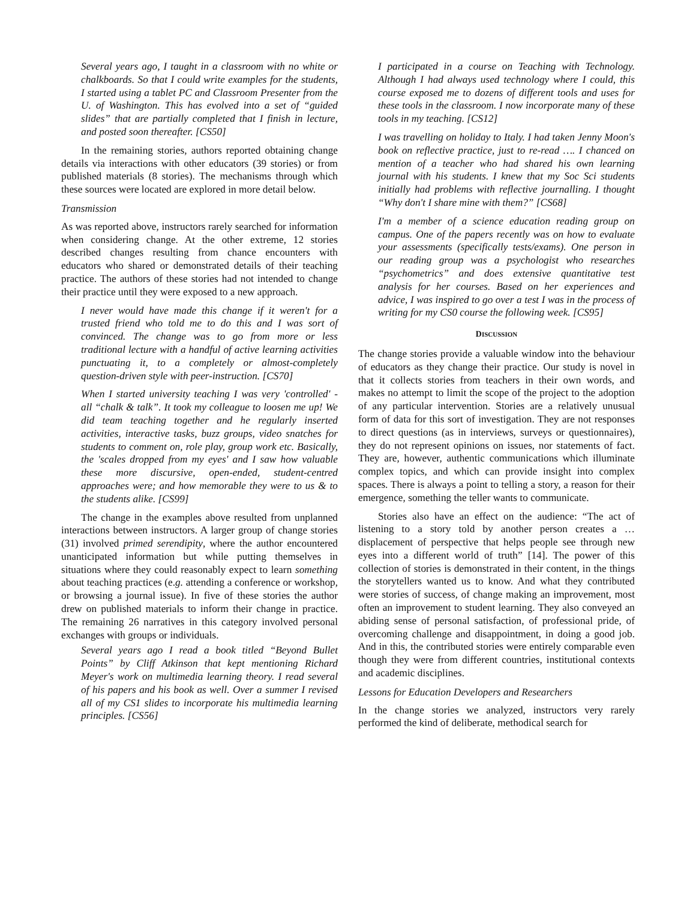Several years ago, I taught in a classroom with no white or chalkboards. So that I could write examples for the students, I started using a tablet PC and Classroom Presenter from the U. of Washington. This has evolved into a set of “guided slides” that are partially completed that I finish in lecture, and posted soon thereafter. [CS50]
In the remaining stories, authors reported obtaining change details via interactions with other educators (39 stories) or from published materials (8 stories). The mechanisms through which these sources were located are explored in more detail below.
Transmission
As was reported above, instructors rarely searched for information when considering change. At the other extreme, 12 stories described changes resulting from chance encounters with educators who shared or demonstrated details of their teaching practice. The authors of these stories had not intended to change their practice until they were exposed to a new approach.
I never would have made this change if it weren't for a trusted friend who told me to do this and I was sort of convinced. The change was to go from more or less traditional lecture with a handful of active learning activities punctuating it, to a completely or almost-completely question-driven style with peer-instruction. [CS70]
When I started university teaching I was very 'controlled' - all “chalk & talk”. It took my colleague to loosen me up! We did team teaching together and he regularly inserted activities, interactive tasks, buzz groups, video snatches for students to comment on, role play, group work etc. Basically, the 'scales dropped from my eyes' and I saw how valuable these more discursive, open-ended, student-centred approaches were; and how memorable they were to us & to the students alike. [CS99]
The change in the examples above resulted from unplanned interactions between instructors. A larger group of change stories (31) involved primed serendipity, where the author encountered unanticipated information but while putting themselves in situations where they could reasonably expect to learn something about teaching practices (e.g. attending a conference or workshop, or browsing a journal issue). In five of these stories the author drew on published materials to inform their change in practice. The remaining 26 narratives in this category involved personal exchanges with groups or individuals.
Several years ago I read a book titled “Beyond Bullet Points” by Cliff Atkinson that kept mentioning Richard Meyer's work on multimedia learning theory. I read several of his papers and his book as well. Over a summer I revised all of my CS1 slides to incorporate his multimedia learning principles. [CS56]
I participated in a course on Teaching with Technology. Although I had always used technology where I could, this course exposed me to dozens of different tools and uses for these tools in the classroom. I now incorporate many of these tools in my teaching. [CS12]
I was travelling on holiday to Italy. I had taken Jenny Moon's book on reflective practice, just to re-read …. I chanced on mention of a teacher who had shared his own learning journal with his students. I knew that my Soc Sci students initially had problems with reflective journalling. I thought “Why don't I share mine with them?” [CS68]
I'm a member of a science education reading group on campus. One of the papers recently was on how to evaluate your assessments (specifically tests/exams). One person in our reading group was a psychologist who researches “psychometrics” and does extensive quantitative test analysis for her courses. Based on her experiences and advice, I was inspired to go over a test I was in the process of writing for my CS0 course the following week. [CS95]
DISCUSSION
The change stories provide a valuable window into the behaviour of educators as they change their practice. Our study is novel in that it collects stories from teachers in their own words, and makes no attempt to limit the scope of the project to the adoption of any particular intervention. Stories are a relatively unusual form of data for this sort of investigation. They are not responses to direct questions (as in interviews, surveys or questionnaires), they do not represent opinions on issues, nor statements of fact. They are, however, authentic communications which illuminate complex topics, and which can provide insight into complex spaces. There is always a point to telling a story, a reason for their emergence, something the teller wants to communicate.
Stories also have an effect on the audience: “The act of listening to a story told by another person creates a … displacement of perspective that helps people see through new eyes into a different world of truth” [14]. The power of this collection of stories is demonstrated in their content, in the things the storytellers wanted us to know. And what they contributed were stories of success, of change making an improvement, most often an improvement to student learning. They also conveyed an abiding sense of personal satisfaction, of professional pride, of overcoming challenge and disappointment, in doing a good job. And in this, the contributed stories were entirely comparable even though they were from different countries, institutional contexts and academic disciplines.
Lessons for Education Developers and Researchers
In the change stories we analyzed, instructors very rarely performed the kind of deliberate, methodical search for